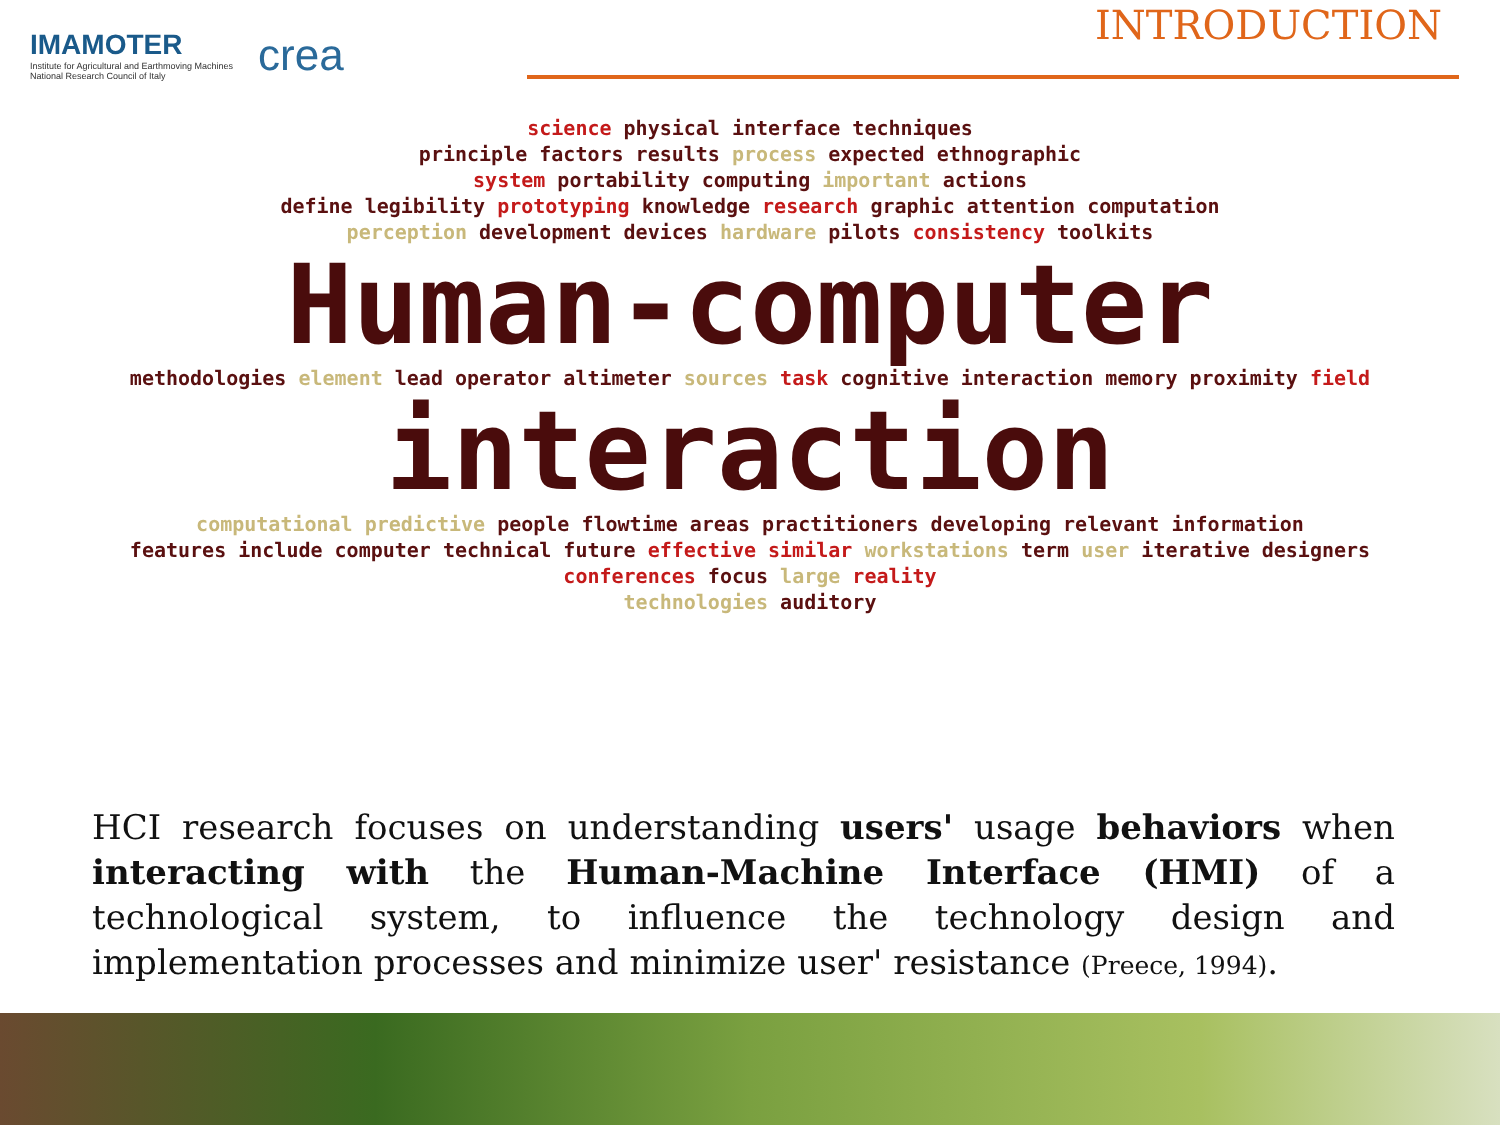IMAMOTER
Institute for Agricultural and Earthmoving Machines
National Research Council of Italy
crea
INTRODUCTION
science physical interface techniques
principle factors results process expected ethnographic
system portability computing important actions
define legibility prototyping knowledge research graphic attention computation
perception development devices hardware pilots consistency toolkits
Human-computer
methodologies element lead operator altimeter sources task cognitive interaction memory proximity field
interaction
computational predictive people flowtime areas practitioners developing relevant information
features include computer technical future effective similar workstations term user iterative designers
conferences focus large reality
technologies auditory
HCI research focuses on understanding users' usage behaviors when interacting with the Human-Machine Interface (HMI) of a technological system, to influence the technology design and implementation processes and minimize user' resistance (Preece, 1994).